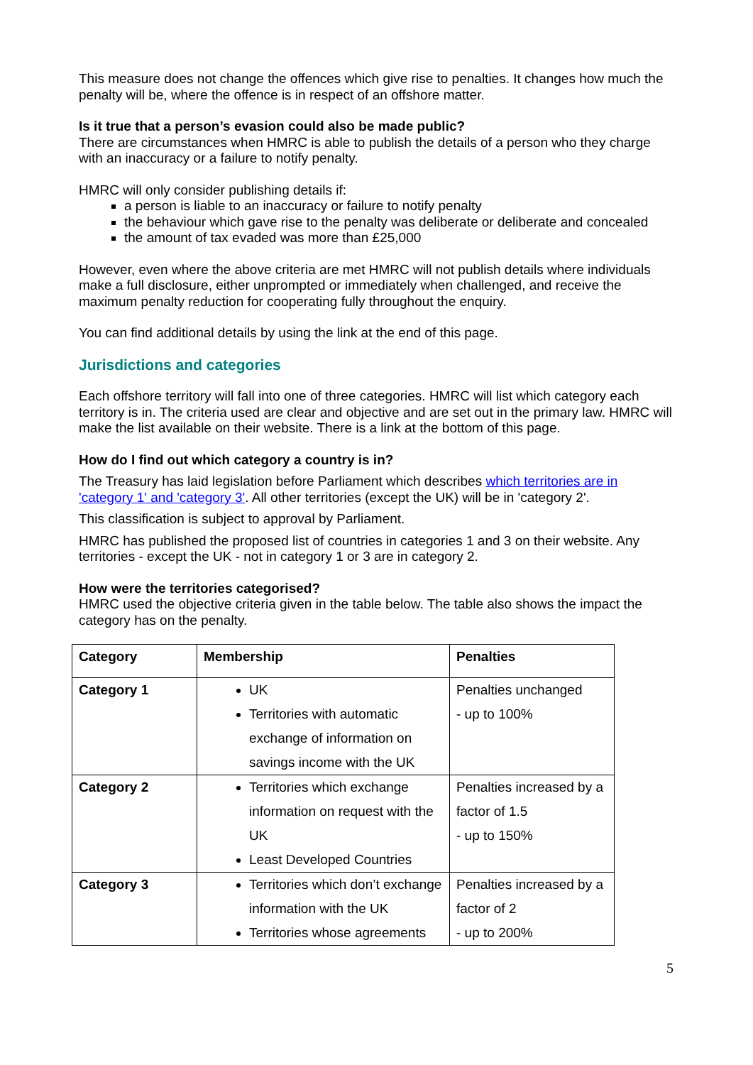This measure does not change the offences which give rise to penalties. It changes how much the penalty will be, where the offence is in respect of an offshore matter.
Is it true that a person’s evasion could also be made public?
There are circumstances when HMRC is able to publish the details of a person who they charge with an inaccuracy or a failure to notify penalty.
HMRC will only consider publishing details if:
a person is liable to an inaccuracy or failure to notify penalty
the behaviour which gave rise to the penalty was deliberate or deliberate and concealed
the amount of tax evaded was more than £25,000
However, even where the above criteria are met HMRC will not publish details where individuals make a full disclosure, either unprompted or immediately when challenged, and receive the maximum penalty reduction for cooperating fully throughout the enquiry.
You can find additional details by using the link at the end of this page.
Jurisdictions and categories
Each offshore territory will fall into one of three categories. HMRC will list which category each territory is in. The criteria used are clear and objective and are set out in the primary law. HMRC will make the list available on their website. There is a link at the bottom of this page.
How do I find out which category a country is in?
The Treasury has laid legislation before Parliament which describes which territories are in 'category 1' and 'category 3'. All other territories (except the UK) will be in 'category 2'.
This classification is subject to approval by Parliament.
HMRC has published the proposed list of countries in categories 1 and 3 on their website. Any territories - except the UK - not in category 1 or 3 are in category 2.
How were the territories categorised?
HMRC used the objective criteria given in the table below. The table also shows the impact the category has on the penalty.
| Category | Membership | Penalties |
| --- | --- | --- |
| Category 1 | UK Territories with automatic exchange of information on savings income with the UK | Penalties unchanged - up to 100% |
| Category 2 | Territories which exchange information on request with the UK Least Developed Countries | Penalties increased by a factor of 1.5 - up to 150% |
| Category 3 | Territories which don’t exchange information with the UK Territories whose agreements | Penalties increased by a factor of 2 - up to 200% |
5